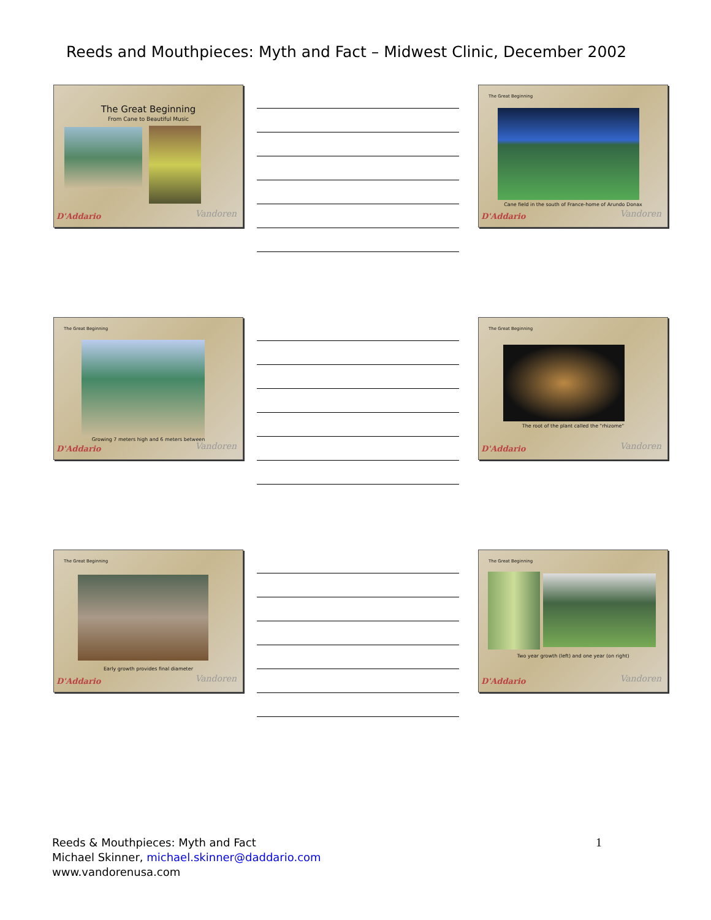Reeds and Mouthpieces: Myth and Fact – Midwest Clinic, December 2002
The Great Beginning
From Cane to Beautiful Music
D'Addario Vandoren
The Great Beginning
Cane field in the south of France-home of Arundo Donax
D'Addario Vandoren
The Great Beginning
Growing 7 meters high and 6 meters between
D'Addario Vandoren
The Great Beginning
The root of the plant called the "rhizome"
D'Addario Vandoren
The Great Beginning
Early growth provides final diameter
D'Addario Vandoren
The Great Beginning
Two year growth (left) and one year (on right)
D'Addario Vandoren
Reeds & Mouthpieces: Myth and Fact
Michael Skinner, michael.skinner@daddario.com
www.vandorenusa.com
1